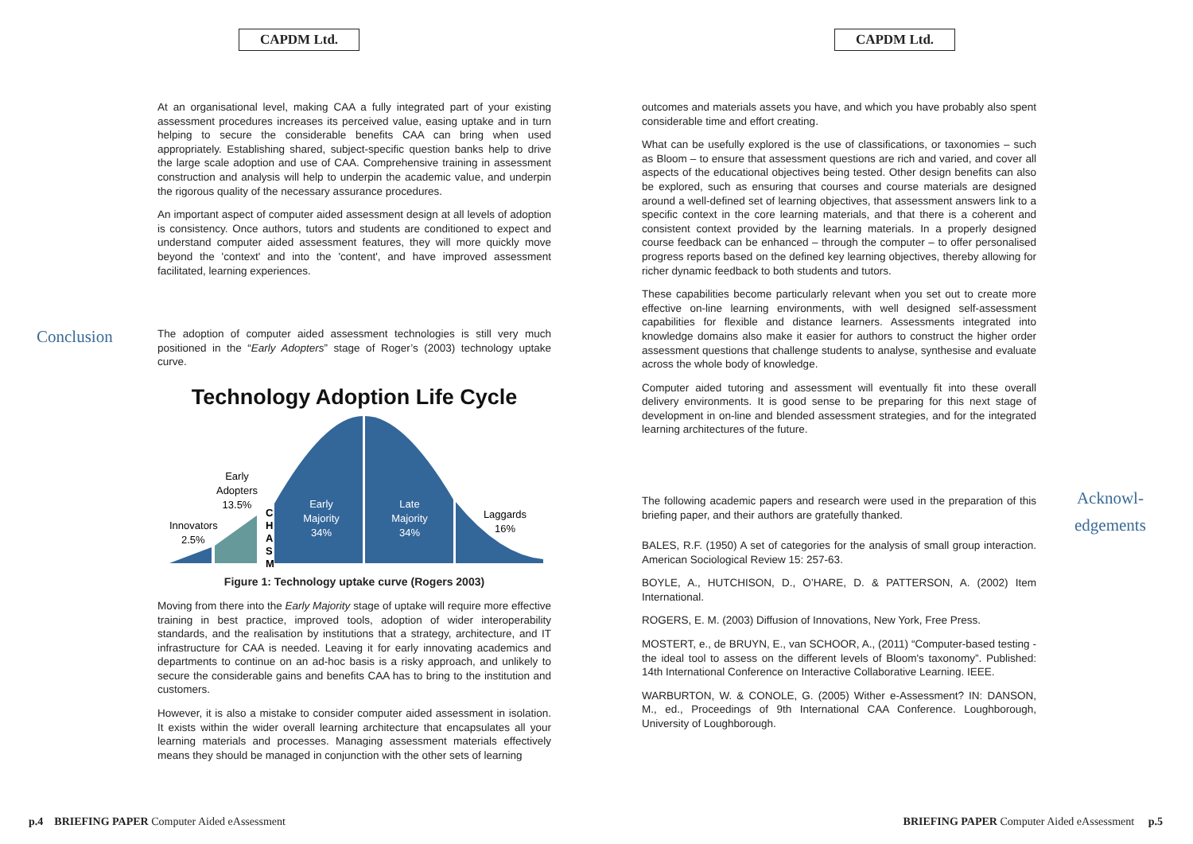CAPDM Ltd.
At an organisational level, making CAA a fully integrated part of your existing assessment procedures increases its perceived value, easing uptake and in turn helping to secure the considerable benefits CAA can bring when used appropriately. Establishing shared, subject-specific question banks help to drive the large scale adoption and use of CAA. Comprehensive training in assessment construction and analysis will help to underpin the academic value, and underpin the rigorous quality of the necessary assurance procedures.
An important aspect of computer aided assessment design at all levels of adoption is consistency. Once authors, tutors and students are conditioned to expect and understand computer aided assessment features, they will more quickly move beyond the 'context' and into the 'content', and have improved assessment facilitated, learning experiences.
Conclusion
The adoption of computer aided assessment technologies is still very much positioned in the “Early Adopters” stage of Roger’s (2003) technology uptake curve.
Technology Adoption Life Cycle
Early
Adopters
13.5%
Innovators
2.5%
C
H
A
S
M
Early
Majority
34%
Late
Majority
34%
Laggards
16%
Figure 1: Technology uptake curve (Rogers 2003)
Moving from there into the Early Majority stage of uptake will require more effective training in best practice, improved tools, adoption of wider interoperability standards, and the realisation by institutions that a strategy, architecture, and IT infrastructure for CAA is needed. Leaving it for early innovating academics and departments to continue on an ad-hoc basis is a risky approach, and unlikely to secure the considerable gains and benefits CAA has to bring to the institution and customers.
However, it is also a mistake to consider computer aided assessment in isolation. It exists within the wider overall learning architecture that encapsulates all your learning materials and processes. Managing assessment materials effectively means they should be managed in conjunction with the other sets of learning
p.4 BRIEFING PAPER Computer Aided eAssessment
CAPDM Ltd.
outcomes and materials assets you have, and which you have probably also spent considerable time and effort creating.
What can be usefully explored is the use of classifications, or taxonomies – such as Bloom – to ensure that assessment questions are rich and varied, and cover all aspects of the educational objectives being tested. Other design benefits can also be explored, such as ensuring that courses and course materials are designed around a well-defined set of learning objectives, that assessment answers link to a specific context in the core learning materials, and that there is a coherent and consistent context provided by the learning materials. In a properly designed course feedback can be enhanced – through the computer – to offer personalised progress reports based on the defined key learning objectives, thereby allowing for richer dynamic feedback to both students and tutors.
These capabilities become particularly relevant when you set out to create more effective on-line learning environments, with well designed self-assessment capabilities for flexible and distance learners. Assessments integrated into knowledge domains also make it easier for authors to construct the higher order assessment questions that challenge students to analyse, synthesise and evaluate across the whole body of knowledge.
Computer aided tutoring and assessment will eventually fit into these overall delivery environments. It is good sense to be preparing for this next stage of development in on-line and blended assessment strategies, and for the integrated learning architectures of the future.
The following academic papers and research were used in the preparation of this briefing paper, and their authors are gratefully thanked.
Acknowl-
edgements
BALES, R.F. (1950) A set of categories for the analysis of small group interaction. American Sociological Review 15: 257-63.
BOYLE, A., HUTCHISON, D., O’HARE, D. & PATTERSON, A. (2002) Item International.
ROGERS, E. M. (2003) Diffusion of Innovations, New York, Free Press.
MOSTERT, e., de BRUYN, E., van SCHOOR, A., (2011) “Computer-based testing - the ideal tool to assess on the different levels of Bloom's taxonomy”. Published: 14th International Conference on Interactive Collaborative Learning. IEEE.
WARBURTON, W. & CONOLE, G. (2005) Wither e-Assessment? IN: DANSON, M., ed., Proceedings of 9th International CAA Conference. Loughborough, University of Loughborough.
BRIEFING PAPER Computer Aided eAssessment p.5